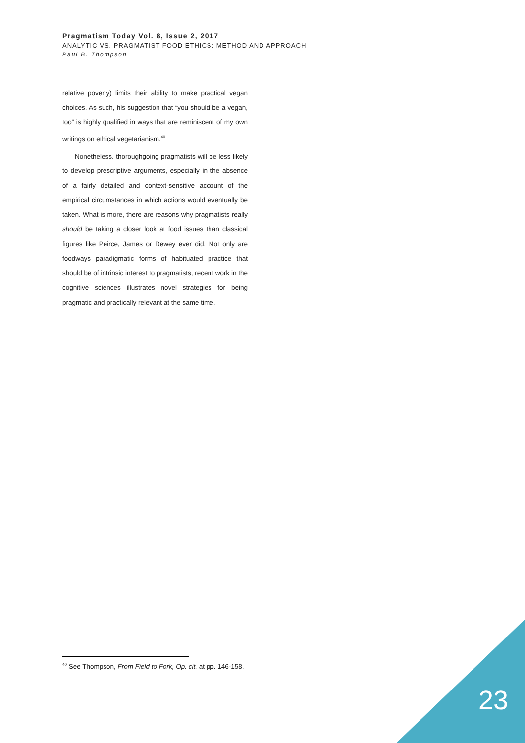Pragmatism Today Vol. 8, Issue 2, 2017
ANALYTIC VS. PRAGMATIST FOOD ETHICS: METHOD AND APPROACH
Paul B. Thompson
relative poverty) limits their ability to make practical vegan choices. As such, his suggestion that “you should be a vegan, too” is highly qualified in ways that are reminiscent of my own writings on ethical vegetarianism.<sup>40</sup>
Nonetheless, thoroughgoing pragmatists will be less likely to develop prescriptive arguments, especially in the absence of a fairly detailed and context-sensitive account of the empirical circumstances in which actions would eventually be taken. What is more, there are reasons why pragmatists really should be taking a closer look at food issues than classical figures like Peirce, James or Dewey ever did. Not only are foodways paradigmatic forms of habituated practice that should be of intrinsic interest to pragmatists, recent work in the cognitive sciences illustrates novel strategies for being pragmatic and practically relevant at the same time.
<sup>40</sup> See Thompson, From Field to Fork, Op. cit. at pp. 146-158.
23